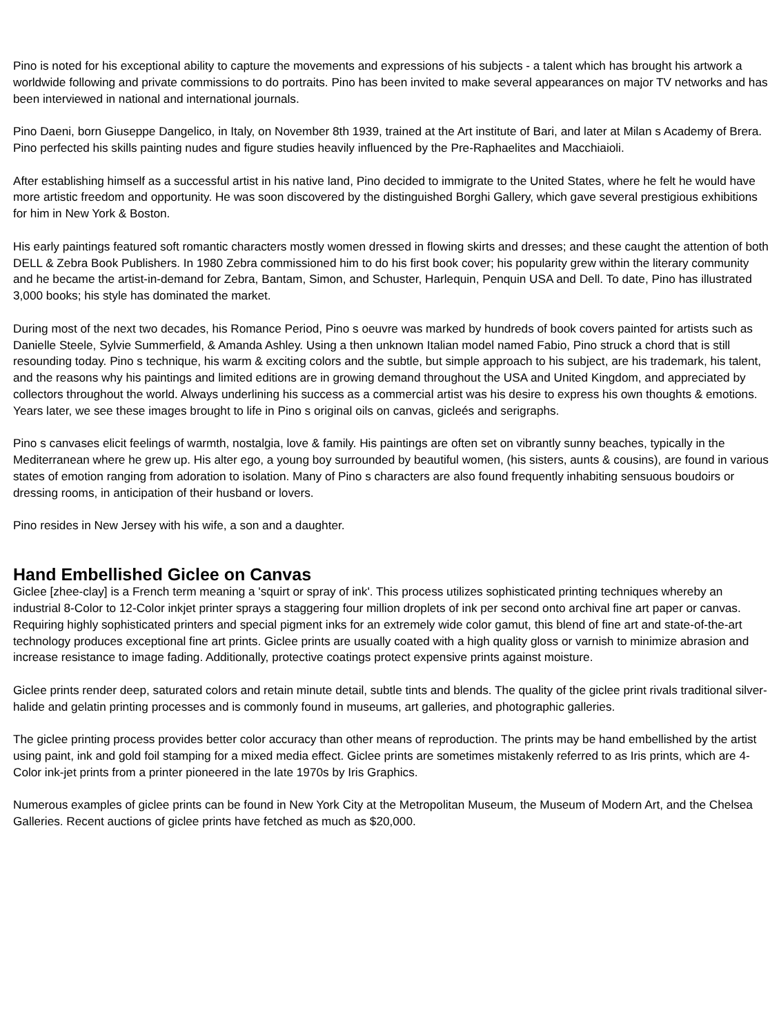Pino is noted for his exceptional ability to capture the movements and expressions of his subjects - a talent which has brought his artwork a worldwide following and private commissions to do portraits. Pino has been invited to make several appearances on major TV networks and has been interviewed in national and international journals.
Pino Daeni, born Giuseppe Dangelico, in Italy, on November 8th 1939, trained at the Art institute of Bari, and later at Milan s Academy of Brera. Pino perfected his skills painting nudes and figure studies heavily influenced by the Pre-Raphaelites and Macchiaioli.
After establishing himself as a successful artist in his native land, Pino decided to immigrate to the United States, where he felt he would have more artistic freedom and opportunity. He was soon discovered by the distinguished Borghi Gallery, which gave several prestigious exhibitions for him in New York & Boston.
His early paintings featured soft romantic characters mostly women dressed in flowing skirts and dresses; and these caught the attention of both DELL & Zebra Book Publishers. In 1980 Zebra commissioned him to do his first book cover; his popularity grew within the literary community and he became the artist-in-demand for Zebra, Bantam, Simon, and Schuster, Harlequin, Penquin USA and Dell. To date, Pino has illustrated 3,000 books; his style has dominated the market.
During most of the next two decades, his Romance Period, Pino s oeuvre was marked by hundreds of book covers painted for artists such as Danielle Steele, Sylvie Summerfield, & Amanda Ashley. Using a then unknown Italian model named Fabio, Pino struck a chord that is still resounding today. Pino s technique, his warm & exciting colors and the subtle, but simple approach to his subject, are his trademark, his talent, and the reasons why his paintings and limited editions are in growing demand throughout the USA and United Kingdom, and appreciated by collectors throughout the world. Always underlining his success as a commercial artist was his desire to express his own thoughts & emotions. Years later, we see these images brought to life in Pino s original oils on canvas, gicleés and serigraphs.
Pino s canvases elicit feelings of warmth, nostalgia, love & family. His paintings are often set on vibrantly sunny beaches, typically in the Mediterranean where he grew up. His alter ego, a young boy surrounded by beautiful women, (his sisters, aunts & cousins), are found in various states of emotion ranging from adoration to isolation. Many of Pino s characters are also found frequently inhabiting sensuous boudoirs or dressing rooms, in anticipation of their husband or lovers.
Pino resides in New Jersey with his wife, a son and a daughter.
Hand Embellished Giclee on Canvas
Giclee [zhee-clay] is a French term meaning a 'squirt or spray of ink'. This process utilizes sophisticated printing techniques whereby an industrial 8-Color to 12-Color inkjet printer sprays a staggering four million droplets of ink per second onto archival fine art paper or canvas. Requiring highly sophisticated printers and special pigment inks for an extremely wide color gamut, this blend of fine art and state-of-the-art technology produces exceptional fine art prints. Giclee prints are usually coated with a high quality gloss or varnish to minimize abrasion and increase resistance to image fading. Additionally, protective coatings protect expensive prints against moisture.
Giclee prints render deep, saturated colors and retain minute detail, subtle tints and blends. The quality of the giclee print rivals traditional silver-halide and gelatin printing processes and is commonly found in museums, art galleries, and photographic galleries.
The giclee printing process provides better color accuracy than other means of reproduction. The prints may be hand embellished by the artist using paint, ink and gold foil stamping for a mixed media effect. Giclee prints are sometimes mistakenly referred to as Iris prints, which are 4-Color ink-jet prints from a printer pioneered in the late 1970s by Iris Graphics.
Numerous examples of giclee prints can be found in New York City at the Metropolitan Museum, the Museum of Modern Art, and the Chelsea Galleries. Recent auctions of giclee prints have fetched as much as $20,000.